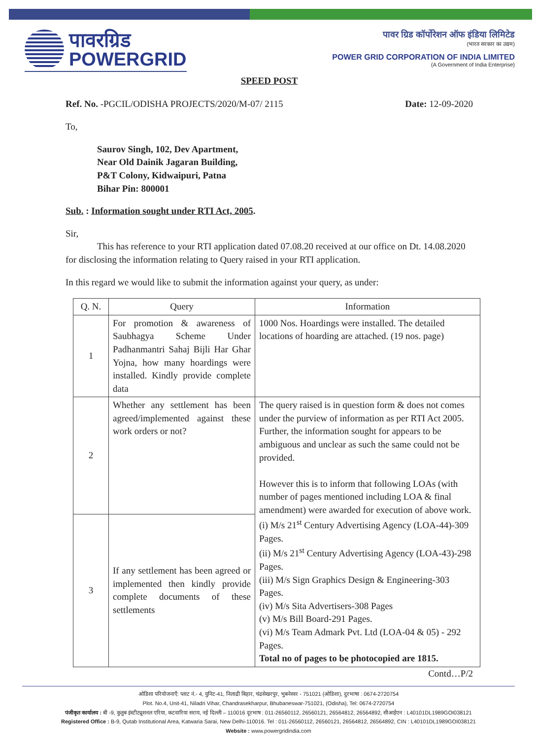पावरग्रिड
POWERGRID
पावर ग्रिड कॉर्पोरेशन ऑफ इंडिया लिमिटेड
(भारत सरकार का उद्यम)
POWER GRID CORPORATION OF INDIA LIMITED
(A Government of India Enterprise)
SPEED POST
Ref. No. -PGCIL/ODISHA PROJECTS/2020/M-07/ 2115 Date: 12-09-2020
To,
Saurov Singh, 102, Dev Apartment,
Near Old Dainik Jagaran Building,
P&T Colony, Kidwaipuri, Patna
Bihar Pin: 800001
Sub. : Information sought under RTI Act, 2005.
Sir,
This has reference to your RTI application dated 07.08.20 received at our office on Dt. 14.08.2020 for disclosing the information relating to Query raised in your RTI application.
In this regard we would like to submit the information against your query, as under:
| Q. N. | Query | Information |
| --- | --- | --- |
| 1 | For promotion & awareness of Saubhagya Scheme Under Padhanmantri Sahaj Bijli Har Ghar Yojna, how many hoardings were installed. Kindly provide complete data | 1000 Nos. Hoardings were installed. The detailed locations of hoarding are attached. (19 nos. page) |
| 2 | Whether any settlement has been agreed/implemented against these work orders or not? | The query raised is in question form & does not comes under the purview of information as per RTI Act 2005. Further, the information sought for appears to be ambiguous and unclear as such the same could not be provided. However this is to inform that following LOAs (with number of pages mentioned including LOA & final amendment) were awarded for execution of above work. (i) M/s 21<sup>st</sup> Century Advertising Agency (LOA-44)-309 Pages. (ii) M/s 21<sup>st</sup> Century Advertising Agency (LOA-43)-298 Pages. (iii) M/s Sign Graphics Design & Engineering-303 Pages. (iv) M/s Sita Advertisers-308 Pages (v) M/s Bill Board-291 Pages. (vi) M/s Team Admark Pvt. Ltd (LOA-04 & 05) - 292 Pages. Total no of pages to be photocopied are 1815. |
| 3 | If any settlement has been agreed or implemented then kindly provide complete documents of these settlements | |
Contd…P/2
ओडिशा परियोजनाएँ: प्लाट नं.- 4, युनिट-41, निलाद्री बिहार, चंद्रसेखरपुर, भुबनेस्वर - 751021 (ओडिशा), दुरभाषा : 0674-2720754
Plot. No.4, Unit-41, Niladri Vihar, Chandrasekharpur, Bhubaneswar-751021, (Odisha), Tel: 0674-2720754
पंजीकृत कार्यालय : बी -9, कुतुब इंस्टीट्यूशनल एरिया, कटवारिया सराय, नई दिल्ली – 110016 दूरभाष : 011-26560112, 26560121, 26564812, 26564892, सीआईएन : L40101DL1989GOI038121
Registered Office : B-9, Qutab Institutional Area, Katwaria Sarai, New Delhi-110016. Tel : 011-26560112, 26560121, 26564812, 26564892, CIN : L40101DL1989GOI038121
Website : www.powergridindia.com